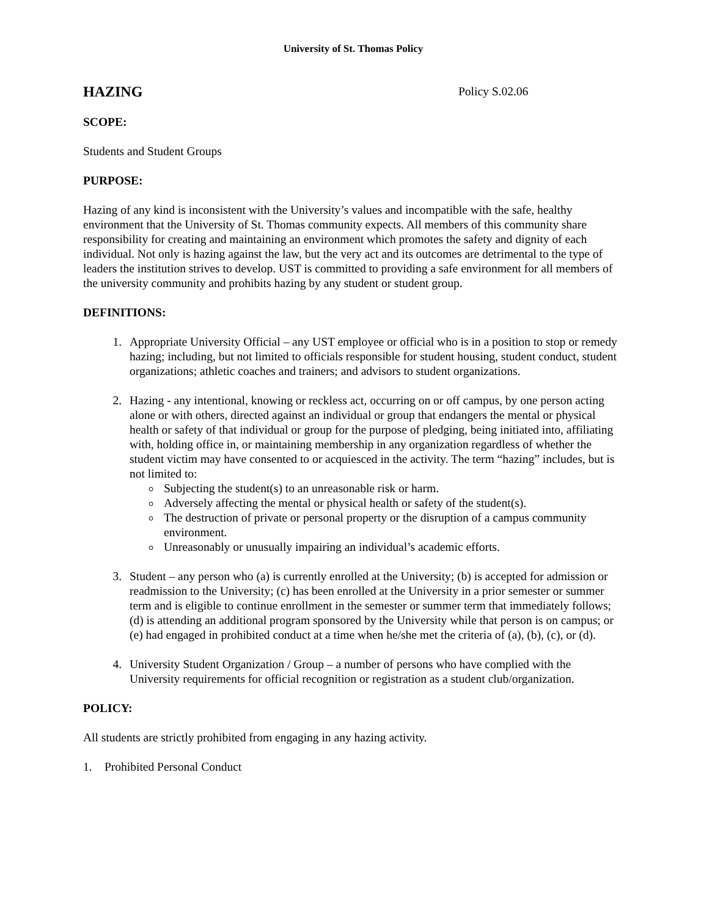University of St. Thomas Policy
HAZING Policy S.02.06
SCOPE:
Students and Student Groups
PURPOSE:
Hazing of any kind is inconsistent with the University’s values and incompatible with the safe, healthy environment that the University of St. Thomas community expects. All members of this community share responsibility for creating and maintaining an environment which promotes the safety and dignity of each individual. Not only is hazing against the law, but the very act and its outcomes are detrimental to the type of leaders the institution strives to develop. UST is committed to providing a safe environment for all members of the university community and prohibits hazing by any student or student group.
DEFINITIONS:
1. Appropriate University Official – any UST employee or official who is in a position to stop or remedy hazing; including, but not limited to officials responsible for student housing, student conduct, student organizations; athletic coaches and trainers; and advisors to student organizations.
2. Hazing - any intentional, knowing or reckless act, occurring on or off campus, by one person acting alone or with others, directed against an individual or group that endangers the mental or physical health or safety of that individual or group for the purpose of pledging, being initiated into, affiliating with, holding office in, or maintaining membership in any organization regardless of whether the student victim may have consented to or acquiesced in the activity. The term “hazing” includes, but is not limited to:
Subjecting the student(s) to an unreasonable risk or harm.
Adversely affecting the mental or physical health or safety of the student(s).
The destruction of private or personal property or the disruption of a campus community environment.
Unreasonably or unusually impairing an individual’s academic efforts.
3. Student – any person who (a) is currently enrolled at the University; (b) is accepted for admission or readmission to the University; (c) has been enrolled at the University in a prior semester or summer term and is eligible to continue enrollment in the semester or summer term that immediately follows; (d) is attending an additional program sponsored by the University while that person is on campus; or (e) had engaged in prohibited conduct at a time when he/she met the criteria of (a), (b), (c), or (d).
4. University Student Organization / Group – a number of persons who have complied with the University requirements for official recognition or registration as a student club/organization.
POLICY:
All students are strictly prohibited from engaging in any hazing activity.
1. Prohibited Personal Conduct